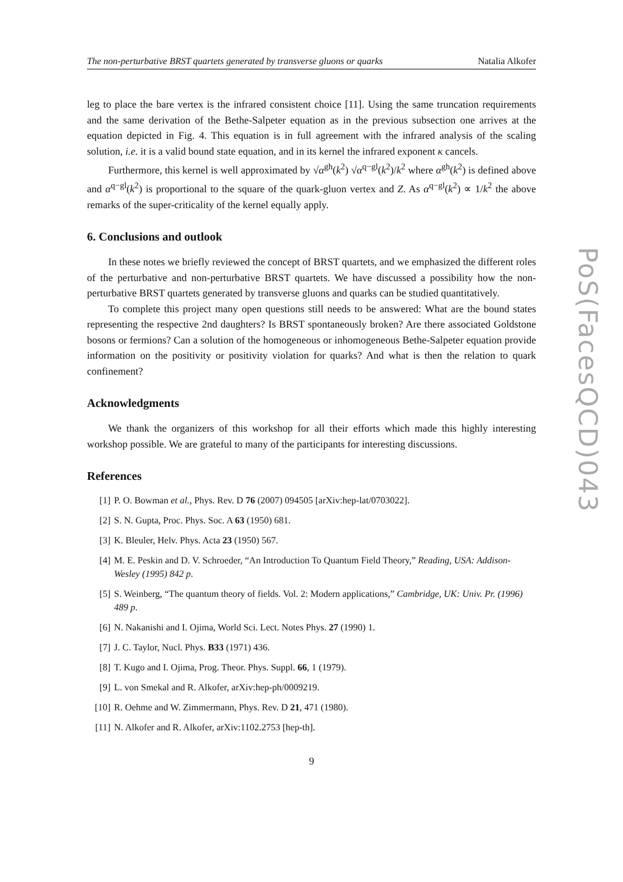The non-perturbative BRST quartets generated by transverse gluons or quarks Natalia Alkofer
leg to place the bare vertex is the infrared consistent choice [11]. Using the same truncation requirements and the same derivation of the Bethe-Salpeter equation as in the previous subsection one arrives at the equation depicted in Fig. 4. This equation is in full agreement with the infrared analysis of the scaling solution, i.e. it is a valid bound state equation, and in its kernel the infrared exponent κ cancels.
Furthermore, this kernel is well approximated by √α<sup>gh</sup>(k<sup>2</sup>) √α<sup>q−gl</sup>(k<sup>2</sup>)/k<sup>2</sup> where α<sup>gh</sup>(k<sup>2</sup>) is defined above and α<sup>q−gl</sup>(k<sup>2</sup>) is proportional to the square of the quark-gluon vertex and Z. As α<sup>q−gl</sup>(k<sup>2</sup>) ∝ 1/k<sup>2</sup> the above remarks of the super-criticality of the kernel equally apply.
6. Conclusions and outlook
In these notes we briefly reviewed the concept of BRST quartets, and we emphasized the different roles of the perturbative and non-perturbative BRST quartets. We have discussed a possibility how the non-perturbative BRST quartets generated by transverse gluons and quarks can be studied quantitatively.
To complete this project many open questions still needs to be answered: What are the bound states representing the respective 2nd daughters? Is BRST spontaneously broken? Are there associated Goldstone bosons or fermions? Can a solution of the homogeneous or inhomogeneous Bethe-Salpeter equation provide information on the positivity or positivity violation for quarks? And what is then the relation to quark confinement?
Acknowledgments
We thank the organizers of this workshop for all their efforts which made this highly interesting workshop possible. We are grateful to many of the participants for interesting discussions.
References
[1] P. O. Bowman et al., Phys. Rev. D 76 (2007) 094505 [arXiv:hep-lat/0703022].
[2] S. N. Gupta, Proc. Phys. Soc. A 63 (1950) 681.
[3] K. Bleuler, Helv. Phys. Acta 23 (1950) 567.
[4] M. E. Peskin and D. V. Schroeder, “An Introduction To Quantum Field Theory,” Reading, USA: Addison-Wesley (1995) 842 p.
[5] S. Weinberg, “The quantum theory of fields. Vol. 2: Modern applications,” Cambridge, UK: Univ. Pr. (1996) 489 p.
[6] N. Nakanishi and I. Ojima, World Sci. Lect. Notes Phys. 27 (1990) 1.
[7] J. C. Taylor, Nucl. Phys. B33 (1971) 436.
[8] T. Kugo and I. Ojima, Prog. Theor. Phys. Suppl. 66, 1 (1979).
[9] L. von Smekal and R. Alkofer, arXiv:hep-ph/0009219.
[10] R. Oehme and W. Zimmermann, Phys. Rev. D 21, 471 (1980).
[11] N. Alkofer and R. Alkofer, arXiv:1102.2753 [hep-th].
9
PoS(FacesQCD)043